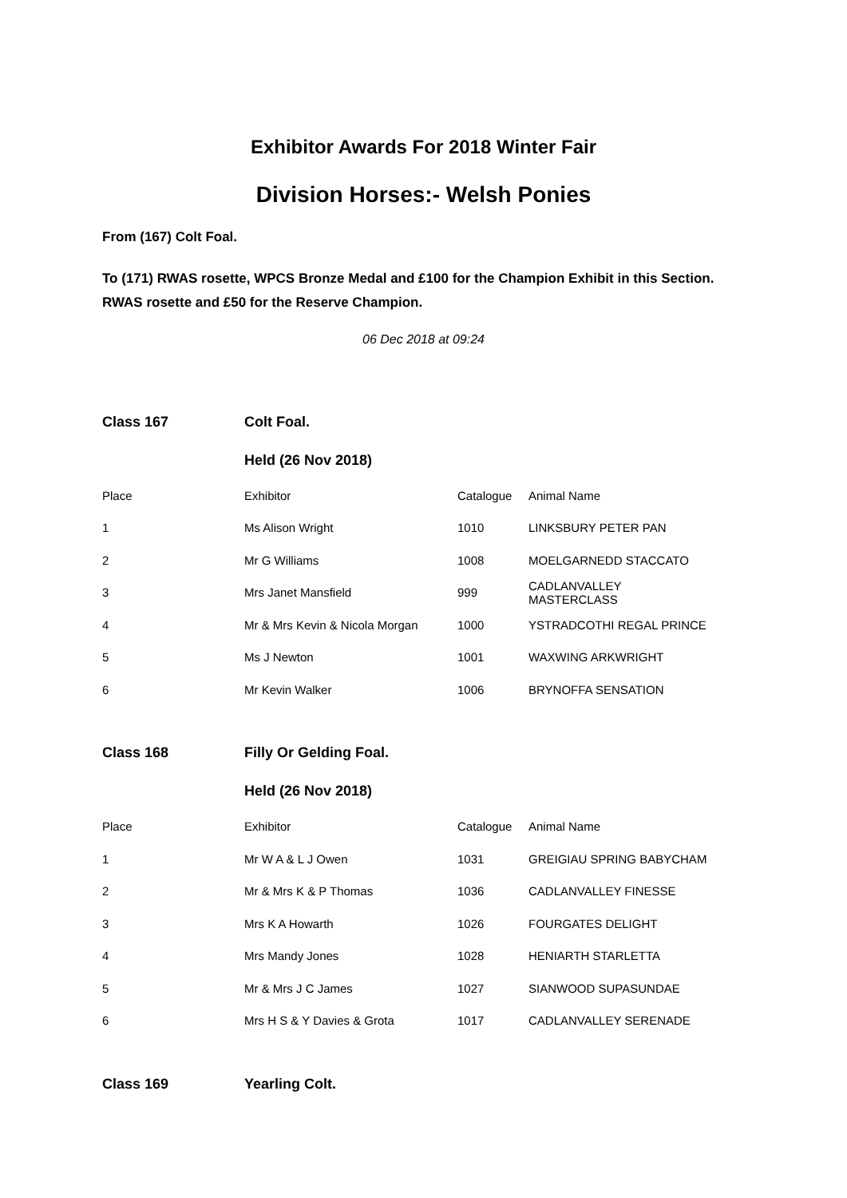Exhibitor Awards For 2018 Winter Fair
Division Horses:- Welsh Ponies
From (167) Colt Foal.
To (171) RWAS rosette, WPCS Bronze Medal and £100 for the Champion Exhibit in this Section. RWAS rosette and £50 for the Reserve Champion.
06 Dec 2018 at 09:24
| Class 167 | Colt Foal. | | |
| | Held (26 Nov 2018) | | |
| Place | Exhibitor | Catalogue | Animal Name |
| 1 | Ms Alison Wright | 1010 | LINKSBURY PETER PAN |
| 2 | Mr G Williams | 1008 | MOELGARNEDD STACCATO |
| 3 | Mrs Janet Mansfield | 999 | CADLANVALLEY MASTERCLASS |
| 4 | Mr & Mrs Kevin & Nicola Morgan | 1000 | YSTRADCOTHI REGAL PRINCE |
| 5 | Ms J Newton | 1001 | WAXWING ARKWRIGHT |
| 6 | Mr Kevin Walker | 1006 | BRYNOFFA SENSATION |
| Class 168 | Filly Or Gelding Foal. | | |
| | Held (26 Nov 2018) | | |
| Place | Exhibitor | Catalogue | Animal Name |
| 1 | Mr W A & L J Owen | 1031 | GREIGIAU SPRING BABYCHAM |
| 2 | Mr & Mrs K & P Thomas | 1036 | CADLANVALLEY FINESSE |
| 3 | Mrs K A Howarth | 1026 | FOURGATES DELIGHT |
| 4 | Mrs Mandy Jones | 1028 | HENIARTH STARLETTA |
| 5 | Mr & Mrs J C James | 1027 | SIANWOOD SUPASUNDAE |
| 6 | Mrs H S & Y Davies & Grota | 1017 | CADLANVALLEY SERENADE |
| Class 169 | Yearling Colt. | | |